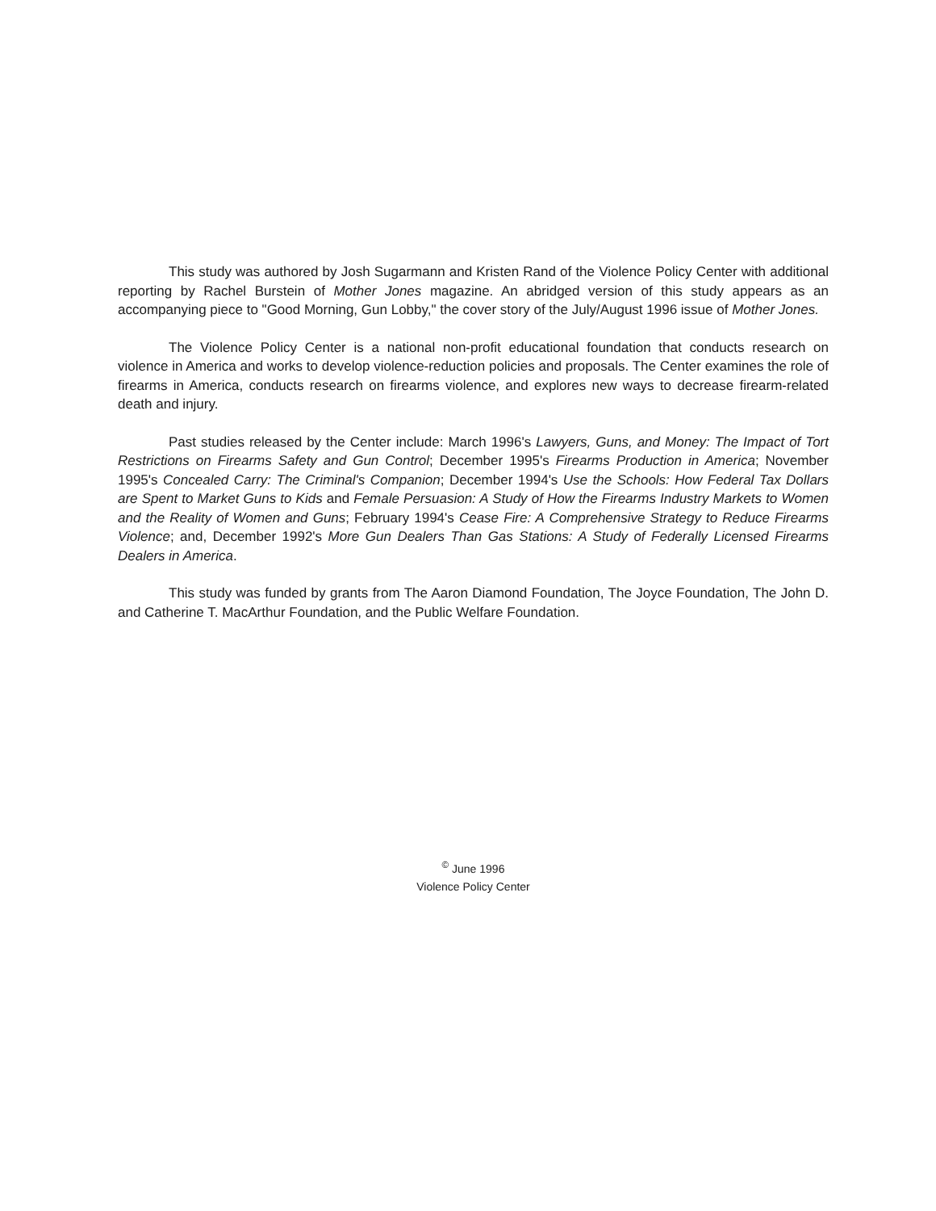This study was authored by Josh Sugarmann and Kristen Rand of the Violence Policy Center with additional reporting by Rachel Burstein of Mother Jones magazine. An abridged version of this study appears as an accompanying piece to "Good Morning, Gun Lobby," the cover story of the July/August 1996 issue of Mother Jones.
The Violence Policy Center is a national non-profit educational foundation that conducts research on violence in America and works to develop violence-reduction policies and proposals. The Center examines the role of firearms in America, conducts research on firearms violence, and explores new ways to decrease firearm-related death and injury.
Past studies released by the Center include: March 1996's Lawyers, Guns, and Money: The Impact of Tort Restrictions on Firearms Safety and Gun Control; December 1995's Firearms Production in America; November 1995's Concealed Carry: The Criminal's Companion; December 1994's Use the Schools: How Federal Tax Dollars are Spent to Market Guns to Kids and Female Persuasion: A Study of How the Firearms Industry Markets to Women and the Reality of Women and Guns; February 1994's Cease Fire: A Comprehensive Strategy to Reduce Firearms Violence; and, December 1992's More Gun Dealers Than Gas Stations: A Study of Federally Licensed Firearms Dealers in America.
This study was funded by grants from The Aaron Diamond Foundation, The Joyce Foundation, The John D. and Catherine T. MacArthur Foundation, and the Public Welfare Foundation.
<sup>©</sup> June 1996
Violence Policy Center